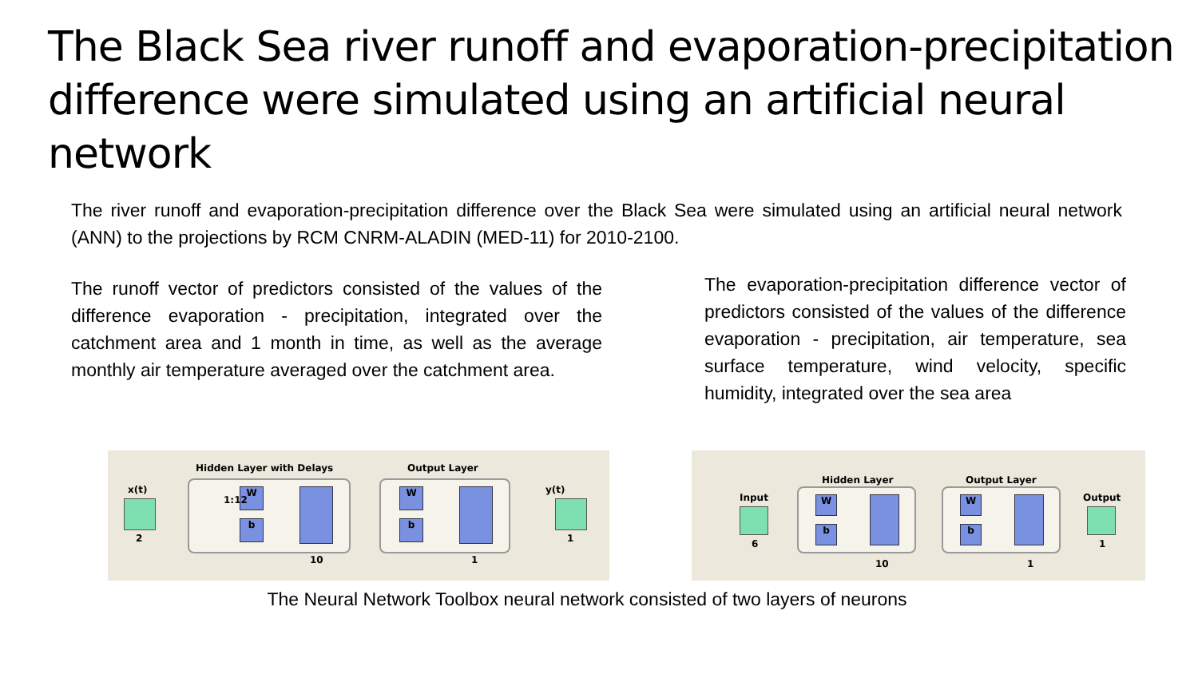The Black Sea river runoff and evaporation-precipitation difference were simulated using an artificial neural network
The river runoff and evaporation-precipitation difference over the Black Sea were simulated using an artificial neural network (ANN) to the projections by RCM CNRM-ALADIN (MED-11) for 2010-2100.
The runoff vector of predictors consisted of the values of the difference evaporation - precipitation, integrated over the catchment area and 1 month in time, as well as the average monthly air temperature averaged over the catchment area.
The evaporation-precipitation difference vector of predictors consisted of the values of the difference evaporation - precipitation, air temperature, sea surface temperature, wind velocity, specific humidity, integrated over the sea area
Hidden Layer with Delays Output Layer
x(t) y(t)
W
b
W
b
1:12
2 1
10 1
Hidden Layer Output Layer
Input Output
W
b
W
b
6 1
10 1
The Neural Network Toolbox neural network consisted of two layers of neurons